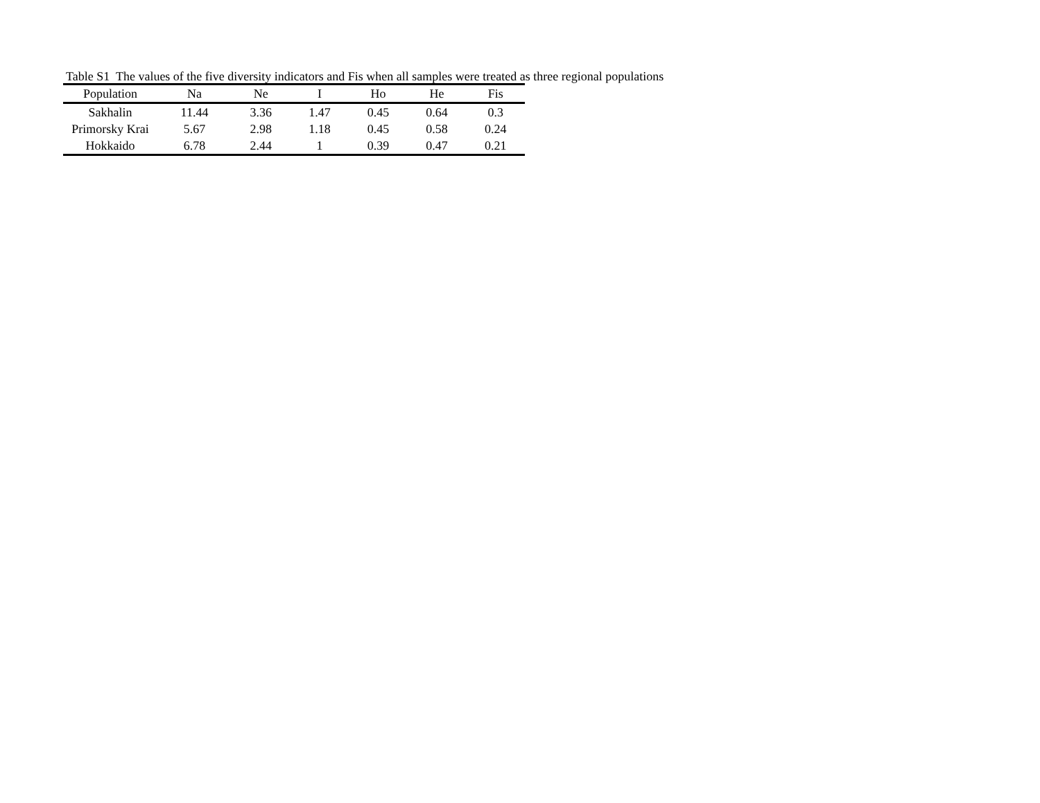Table S1 The values of the five diversity indicators and Fis when all samples were treated as three regional populations
| Population | Na | Ne | I | Ho | He | Fis |
| --- | --- | --- | --- | --- | --- | --- |
| Sakhalin | 11.44 | 3.36 | 1.47 | 0.45 | 0.64 | 0.3 |
| Primorsky Krai | 5.67 | 2.98 | 1.18 | 0.45 | 0.58 | 0.24 |
| Hokkaido | 6.78 | 2.44 | 1 | 0.39 | 0.47 | 0.21 |